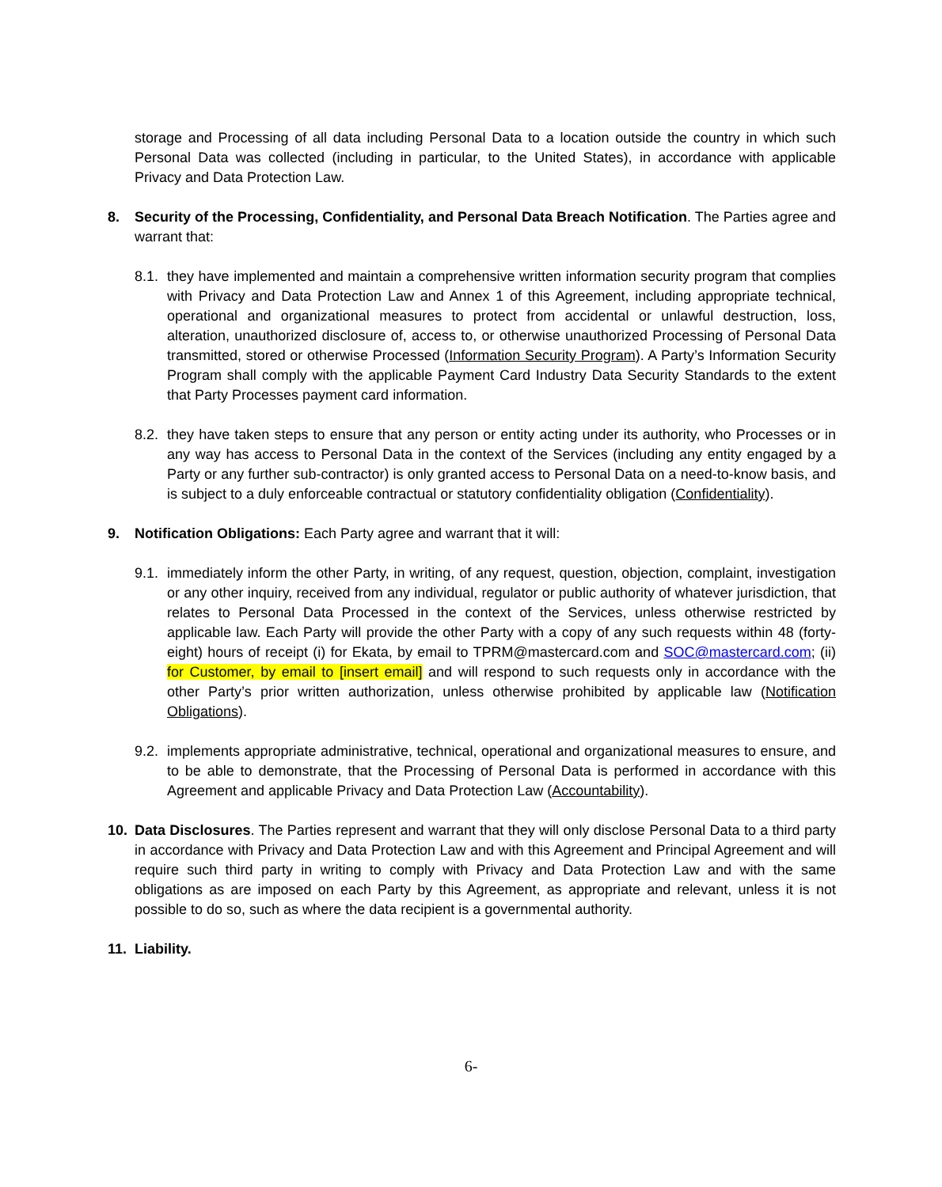storage and Processing of all data including Personal Data to a location outside the country in which such Personal Data was collected (including in particular, to the United States), in accordance with applicable Privacy and Data Protection Law.
8. Security of the Processing, Confidentiality, and Personal Data Breach Notification. The Parties agree and warrant that:
8.1.
they have implemented and maintain a comprehensive written information security program that complies with Privacy and Data Protection Law and Annex 1 of this Agreement, including appropriate technical, operational and organizational measures to protect from accidental or unlawful destruction, loss, alteration, unauthorized disclosure of, access to, or otherwise unauthorized Processing of Personal Data transmitted, stored or otherwise Processed (Information Security Program). A Party’s Information Security Program shall comply with the applicable Payment Card Industry Data Security Standards to the extent that Party Processes payment card information.
8.2.
they have taken steps to ensure that any person or entity acting under its authority, who Processes or in any way has access to Personal Data in the context of the Services (including any entity engaged by a Party or any further sub-contractor) is only granted access to Personal Data on a need-to-know basis, and is subject to a duly enforceable contractual or statutory confidentiality obligation (Confidentiality).
9. Notification Obligations: Each Party agree and warrant that it will:
9.1.
immediately inform the other Party, in writing, of any request, question, objection, complaint, investigation or any other inquiry, received from any individual, regulator or public authority of whatever jurisdiction, that relates to Personal Data Processed in the context of the Services, unless otherwise restricted by applicable law. Each Party will provide the other Party with a copy of any such requests within 48 (forty-eight) hours of receipt (i) for Ekata, by email to TPRM@mastercard.com and SOC@mastercard.com; (ii) for Customer, by email to [insert email] and will respond to such requests only in accordance with the other Party’s prior written authorization, unless otherwise prohibited by applicable law (Notification Obligations).
9.2.
implements appropriate administrative, technical, operational and organizational measures to ensure, and to be able to demonstrate, that the Processing of Personal Data is performed in accordance with this Agreement and applicable Privacy and Data Protection Law (Accountability).
10. Data Disclosures. The Parties represent and warrant that they will only disclose Personal Data to a third party in accordance with Privacy and Data Protection Law and with this Agreement and Principal Agreement and will require such third party in writing to comply with Privacy and Data Protection Law and with the same obligations as are imposed on each Party by this Agreement, as appropriate and relevant, unless it is not possible to do so, such as where the data recipient is a governmental authority.
11. Liability.
6-